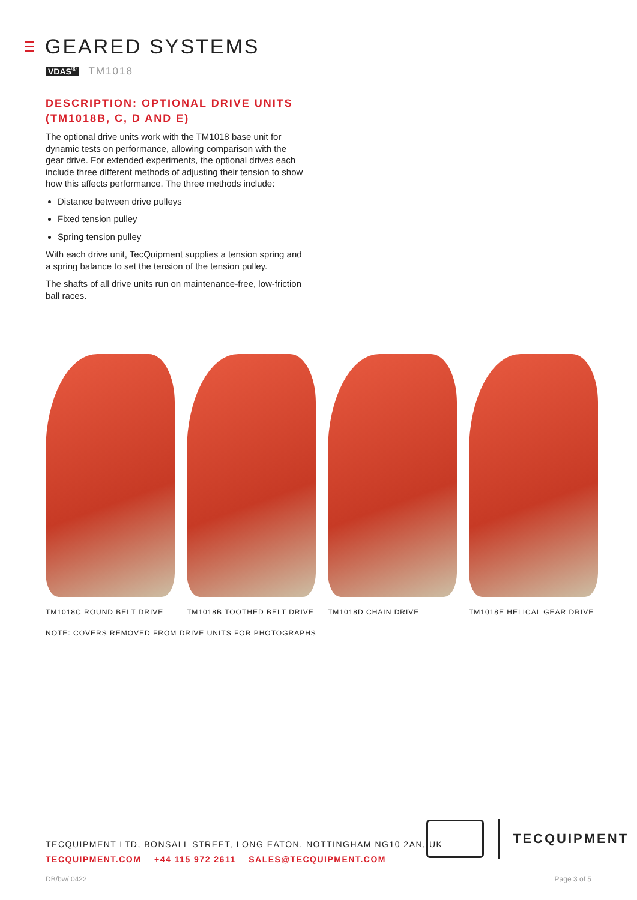GEARED SYSTEMS
VDAS<sup>®</sup> TM1018
DESCRIPTION: OPTIONAL DRIVE UNITS (TM1018B, C, D AND E)
The optional drive units work with the TM1018 base unit for dynamic tests on performance, allowing comparison with the gear drive. For extended experiments, the optional drives each include three different methods of adjusting their tension to show how this affects performance. The three methods include:
Distance between drive pulleys
Fixed tension pulley
Spring tension pulley
With each drive unit, TecQuipment supplies a tension spring and a spring balance to set the tension of the tension pulley.
The shafts of all drive units run on maintenance-free, low-friction ball races.
TM1018C ROUND BELT DRIVE
TM1018B TOOTHED BELT DRIVE
TM1018D CHAIN DRIVE TM1018E HELICAL GEAR DRIVE
NOTE: COVERS REMOVED FROM DRIVE UNITS FOR PHOTOGRAPHS
TECQUIPMENT LTD, BONSALL STREET, LONG EATON, NOTTINGHAM NG10 2AN, UK
TECQUIPMENT.COM +44 115 972 2611 SALES@TECQUIPMENT.COM
TECQUIPMENT
DB/bw/ 0422 Page 3 of 5